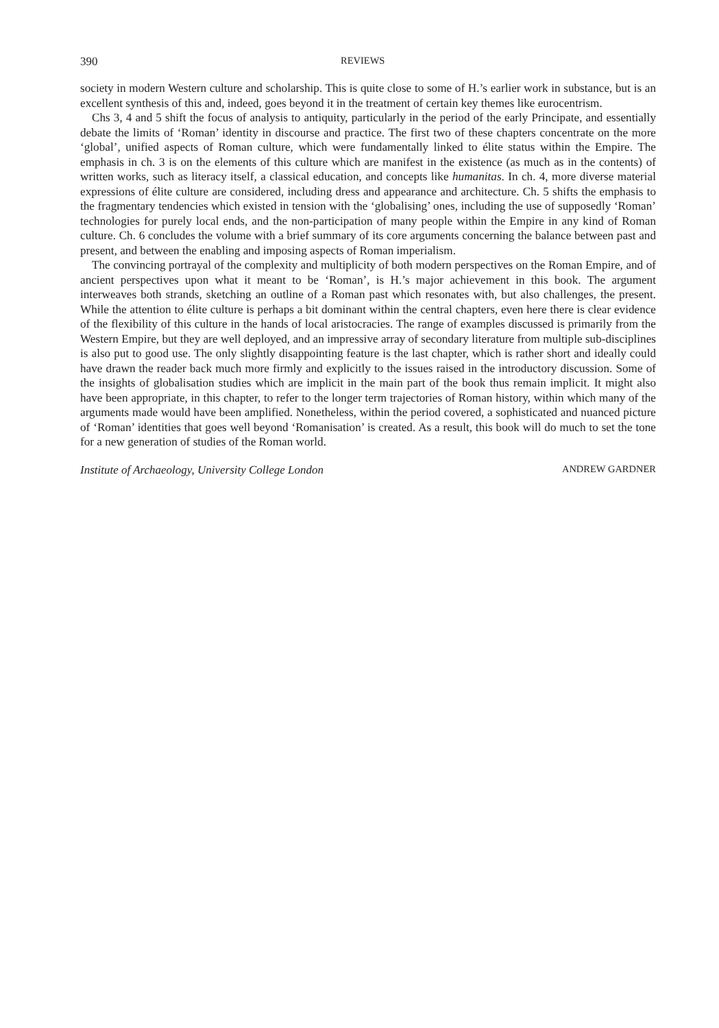390 REVIEWS
society in modern Western culture and scholarship. This is quite close to some of H.’s earlier work in substance, but is an excellent synthesis of this and, indeed, goes beyond it in the treatment of certain key themes like eurocentrism.
Chs 3, 4 and 5 shift the focus of analysis to antiquity, particularly in the period of the early Principate, and essentially debate the limits of ‘Roman’ identity in discourse and practice. The first two of these chapters concentrate on the more ‘global’, unified aspects of Roman culture, which were fundamentally linked to élite status within the Empire. The emphasis in ch. 3 is on the elements of this culture which are manifest in the existence (as much as in the contents) of written works, such as literacy itself, a classical education, and concepts like humanitas. In ch. 4, more diverse material expressions of élite culture are considered, including dress and appearance and architecture. Ch. 5 shifts the emphasis to the fragmentary tendencies which existed in tension with the ‘globalising’ ones, including the use of supposedly ‘Roman’ technologies for purely local ends, and the non-participation of many people within the Empire in any kind of Roman culture. Ch. 6 concludes the volume with a brief summary of its core arguments concerning the balance between past and present, and between the enabling and imposing aspects of Roman imperialism.
The convincing portrayal of the complexity and multiplicity of both modern perspectives on the Roman Empire, and of ancient perspectives upon what it meant to be ‘Roman’, is H.’s major achievement in this book. The argument interweaves both strands, sketching an outline of a Roman past which resonates with, but also challenges, the present. While the attention to élite culture is perhaps a bit dominant within the central chapters, even here there is clear evidence of the flexibility of this culture in the hands of local aristocracies. The range of examples discussed is primarily from the Western Empire, but they are well deployed, and an impressive array of secondary literature from multiple sub-disciplines is also put to good use. The only slightly disappointing feature is the last chapter, which is rather short and ideally could have drawn the reader back much more firmly and explicitly to the issues raised in the introductory discussion. Some of the insights of globalisation studies which are implicit in the main part of the book thus remain implicit. It might also have been appropriate, in this chapter, to refer to the longer term trajectories of Roman history, within which many of the arguments made would have been amplified. Nonetheless, within the period covered, a sophisticated and nuanced picture of ‘Roman’ identities that goes well beyond ‘Romanisation’ is created. As a result, this book will do much to set the tone for a new generation of studies of the Roman world.
Institute of Archaeology, University College London ANDREW GARDNER